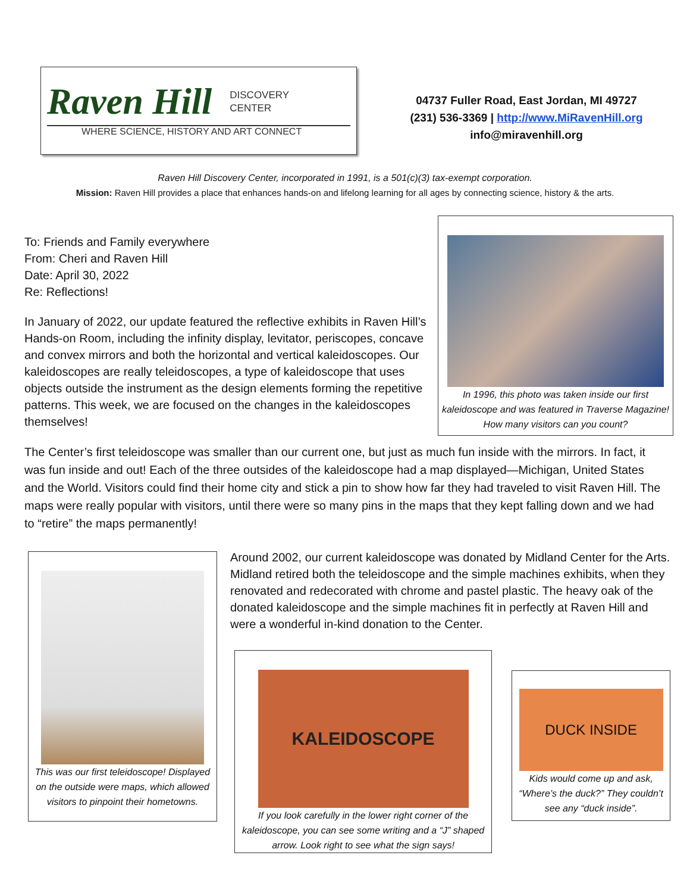Raven Hill DISCOVERY
CENTER
WHERE SCIENCE, HISTORY AND ART CONNECT
04737 Fuller Road, East Jordan, MI 49727
(231) 536-3369 | http://www.MiRavenHill.org
info@miravenhill.org
Raven Hill Discovery Center, incorporated in 1991, is a 501(c)(3) tax-exempt corporation.
Mission: Raven Hill provides a place that enhances hands-on and lifelong learning for all ages by connecting science, history & the arts.
To: Friends and Family everywhere
From: Cheri and Raven Hill
Date: April 30, 2022
Re: Reflections!
In January of 2022, our update featured the reflective exhibits in Raven Hill’s Hands-on Room, including the infinity display, levitator, periscopes, concave and convex mirrors and both the horizontal and vertical kaleidoscopes. Our kaleidoscopes are really teleidoscopes, a type of kaleidoscope that uses objects outside the instrument as the design elements forming the repetitive patterns. This week, we are focused on the changes in the kaleidoscopes themselves!
In 1996, this photo was taken inside our first kaleidoscope and was featured in Traverse Magazine! How many visitors can you count?
The Center’s first teleidoscope was smaller than our current one, but just as much fun inside with the mirrors. In fact, it was fun inside and out! Each of the three outsides of the kaleidoscope had a map displayed—Michigan, United States and the World. Visitors could find their home city and stick a pin to show how far they had traveled to visit Raven Hill. The maps were really popular with visitors, until there were so many pins in the maps that they kept falling down and we had to “retire” the maps permanently!
This was our first teleidoscope! Displayed on the outside were maps, which allowed visitors to pinpoint their hometowns.
Around 2002, our current kaleidoscope was donated by Midland Center for the Arts. Midland retired both the teleidoscope and the simple machines exhibits, when they renovated and redecorated with chrome and pastel plastic. The heavy oak of the donated kaleidoscope and the simple machines fit in perfectly at Raven Hill and were a wonderful in-kind donation to the Center.
KALEIDOSCOPE
If you look carefully in the lower right corner of the kaleidoscope, you can see some writing and a “J” shaped arrow. Look right to see what the sign says!
DUCK INSIDE
Kids would come up and ask, “Where’s the duck?” They couldn’t see any “duck inside”.